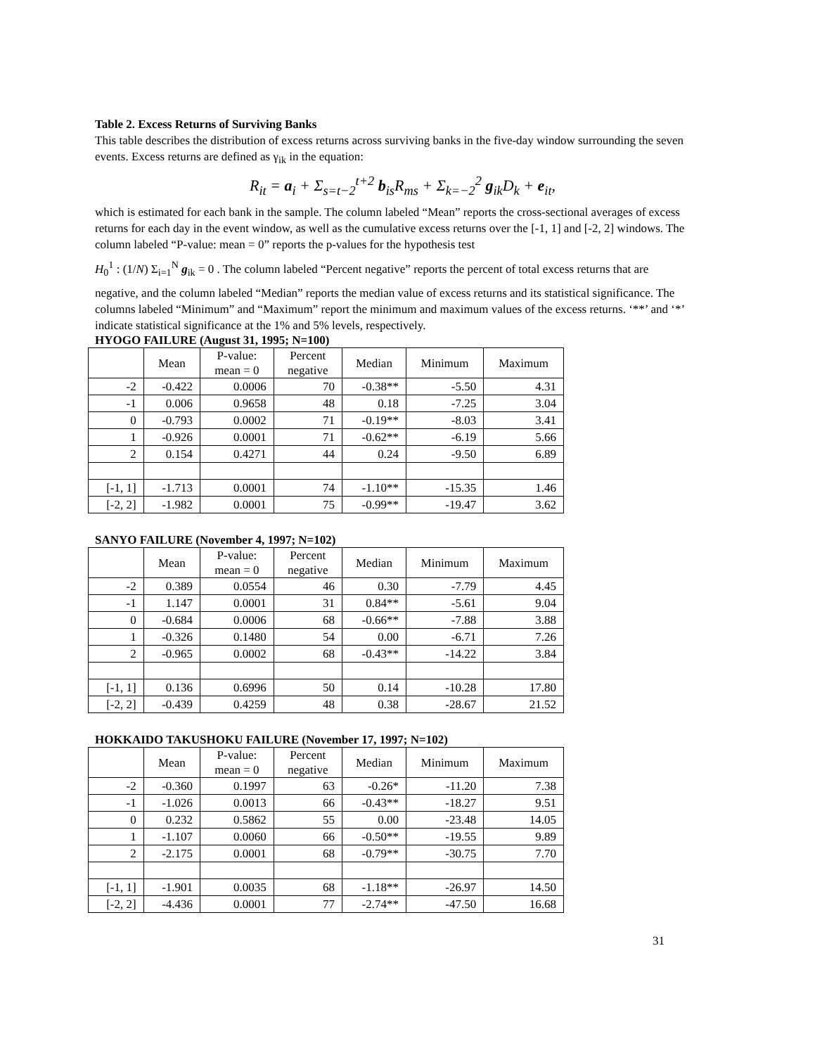Table 2. Excess Returns of Surviving Banks
This table describes the distribution of excess returns across surviving banks in the five-day window surrounding the seven events. Excess returns are defined as γ<sub>ik</sub> in the equation:
R<sub>it</sub> = a<sub>i</sub> + Σ<sub>s=t−2</sub><sup>t+2</sup> b<sub>is</sub>R<sub>ms</sub> + Σ<sub>k=−2</sub><sup>2</sup> g<sub>ik</sub>D<sub>k</sub> + e<sub>it</sub>,
which is estimated for each bank in the sample. The column labeled “Mean” reports the cross-sectional averages of excess returns for each day in the event window, as well as the cumulative excess returns over the [-1, 1] and [-2, 2] windows. The column labeled “P-value: mean = 0” reports the p-values for the hypothesis test
H<sub>0</sub><sup>1</sup> : (1/N) Σ<sub>i=1</sub><sup>N</sup> g<sub>ik</sub> = 0 . The column labeled “Percent negative” reports the percent of total excess returns that are
negative, and the column labeled “Median” reports the median value of excess returns and its statistical significance. The columns labeled “Minimum” and “Maximum” report the minimum and maximum values of the excess returns. ‘**’ and ‘*’ indicate statistical significance at the 1% and 5% levels, respectively.
HYOGO FAILURE (August 31, 1995; N=100)
| | Mean | P-value: mean = 0 | Percent negative | Median | Minimum | Maximum |
| --- | --- | --- | --- | --- | --- | --- |
| -2 | -0.422 | 0.0006 | 70 | -0.38** | -5.50 | 4.31 |
| -1 | 0.006 | 0.9658 | 48 | 0.18 | -7.25 | 3.04 |
| 0 | -0.793 | 0.0002 | 71 | -0.19** | -8.03 | 3.41 |
| 1 | -0.926 | 0.0001 | 71 | -0.62** | -6.19 | 5.66 |
| 2 | 0.154 | 0.4271 | 44 | 0.24 | -9.50 | 6.89 |
| [-1, 1] | -1.713 | 0.0001 | 74 | -1.10** | -15.35 | 1.46 |
| [-2, 2] | -1.982 | 0.0001 | 75 | -0.99** | -19.47 | 3.62 |
SANYO FAILURE (November 4, 1997; N=102)
| | Mean | P-value: mean = 0 | Percent negative | Median | Minimum | Maximum |
| --- | --- | --- | --- | --- | --- | --- |
| -2 | 0.389 | 0.0554 | 46 | 0.30 | -7.79 | 4.45 |
| -1 | 1.147 | 0.0001 | 31 | 0.84** | -5.61 | 9.04 |
| 0 | -0.684 | 0.0006 | 68 | -0.66** | -7.88 | 3.88 |
| 1 | -0.326 | 0.1480 | 54 | 0.00 | -6.71 | 7.26 |
| 2 | -0.965 | 0.0002 | 68 | -0.43** | -14.22 | 3.84 |
| [-1, 1] | 0.136 | 0.6996 | 50 | 0.14 | -10.28 | 17.80 |
| [-2, 2] | -0.439 | 0.4259 | 48 | 0.38 | -28.67 | 21.52 |
HOKKAIDO TAKUSHOKU FAILURE (November 17, 1997; N=102)
| | Mean | P-value: mean = 0 | Percent negative | Median | Minimum | Maximum |
| --- | --- | --- | --- | --- | --- | --- |
| -2 | -0.360 | 0.1997 | 63 | -0.26* | -11.20 | 7.38 |
| -1 | -1.026 | 0.0013 | 66 | -0.43** | -18.27 | 9.51 |
| 0 | 0.232 | 0.5862 | 55 | 0.00 | -23.48 | 14.05 |
| 1 | -1.107 | 0.0060 | 66 | -0.50** | -19.55 | 9.89 |
| 2 | -2.175 | 0.0001 | 68 | -0.79** | -30.75 | 7.70 |
| [-1, 1] | -1.901 | 0.0035 | 68 | -1.18** | -26.97 | 14.50 |
| [-2, 2] | -4.436 | 0.0001 | 77 | -2.74** | -47.50 | 16.68 |
31